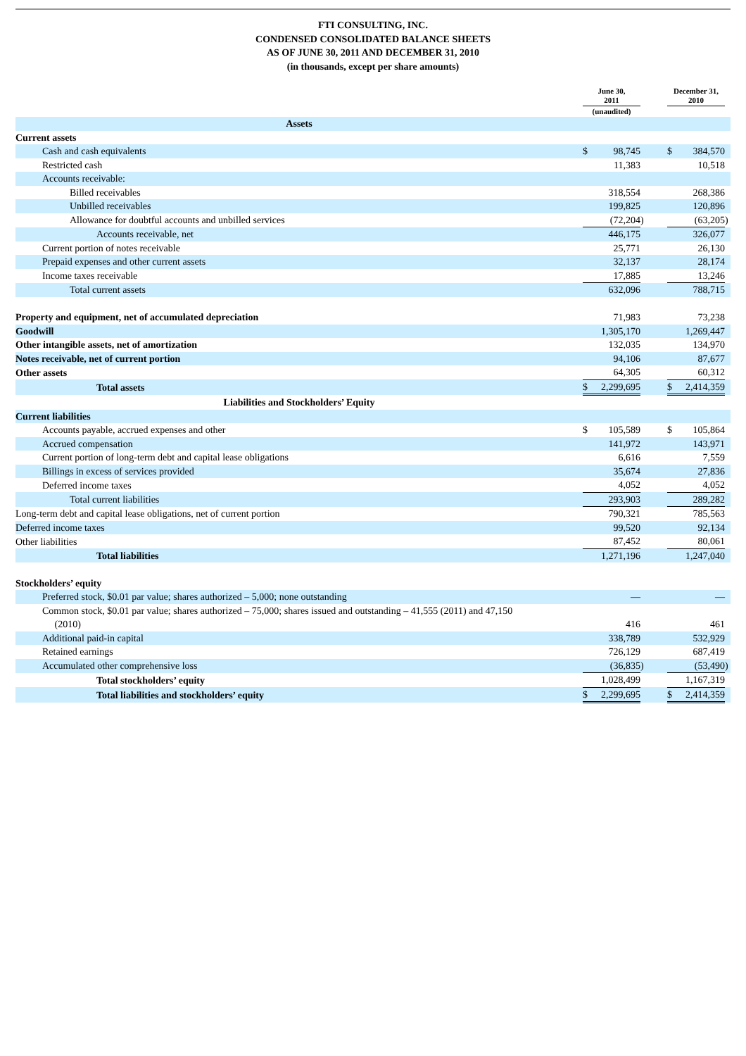FTI CONSULTING, INC.
CONDENSED CONSOLIDATED BALANCE SHEETS
AS OF JUNE 30, 2011 AND DECEMBER 31, 2010
(in thousands, except per share amounts)
| | June 30, 2011 | | | | December 31, 2010 | | |
| --- | --- | --- | --- | --- | --- | --- | --- |
| | (unaudited) | | | | | | |
| Assets | | | | | | | |
| Current assets | | | | | | | |
| Cash and cash equivalents | $ | 98,745 | | | $ | 384,570 | |
| Restricted cash | | 11,383 | | | | 10,518 | |
| Accounts receivable: | | | | | | | |
| Billed receivables | | 318,554 | | | | 268,386 | |
| Unbilled receivables | | 199,825 | | | | 120,896 | |
| Allowance for doubtful accounts and unbilled services | | (72,204 | ) | | | (63,205 | ) |
| Accounts receivable, net | | 446,175 | | | | 326,077 | |
| Current portion of notes receivable | | 25,771 | | | | 26,130 | |
| Prepaid expenses and other current assets | | 32,137 | | | | 28,174 | |
| Income taxes receivable | | 17,885 | | | | 13,246 | |
| Total current assets | | 632,096 | | | | 788,715 | |
| Property and equipment, net of accumulated depreciation | | 71,983 | | | | 73,238 | |
| Goodwill | | 1,305,170 | | | | 1,269,447 | |
| Other intangible assets, net of amortization | | 132,035 | | | | 134,970 | |
| Notes receivable, net of current portion | | 94,106 | | | | 87,677 | |
| Other assets | | 64,305 | | | | 60,312 | |
| Total assets | $ | 2,299,695 | | | $ | 2,414,359 | |
| Liabilities and Stockholders’ Equity | | | | | | | |
| Current liabilities | | | | | | | |
| Accounts payable, accrued expenses and other | $ | 105,589 | | | $ | 105,864 | |
| Accrued compensation | | 141,972 | | | | 143,971 | |
| Current portion of long-term debt and capital lease obligations | | 6,616 | | | | 7,559 | |
| Billings in excess of services provided | | 35,674 | | | | 27,836 | |
| Deferred income taxes | | 4,052 | | | | 4,052 | |
| Total current liabilities | | 293,903 | | | | 289,282 | |
| Long-term debt and capital lease obligations, net of current portion | | 790,321 | | | | 785,563 | |
| Deferred income taxes | | 99,520 | | | | 92,134 | |
| Other liabilities | | 87,452 | | | | 80,061 | |
| Total liabilities | | 1,271,196 | | | | 1,247,040 | |
| Stockholders’ equity | | | | | | | |
| Preferred stock, $0.01 par value; shares authorized – 5,000; none outstanding | | — | | | | — | |
| Common stock, $0.01 par value; shares authorized – 75,000; shares issued and outstanding – 41,555 (2011) and 47,150 (2010) | | 416 | | | | 461 | |
| Additional paid-in capital | | 338,789 | | | | 532,929 | |
| Retained earnings | | 726,129 | | | | 687,419 | |
| Accumulated other comprehensive loss | | (36,835 | ) | | | (53,490 | ) |
| Total stockholders’ equity | | 1,028,499 | | | | 1,167,319 | |
| Total liabilities and stockholders’ equity | $ | 2,299,695 | | | $ | 2,414,359 | |